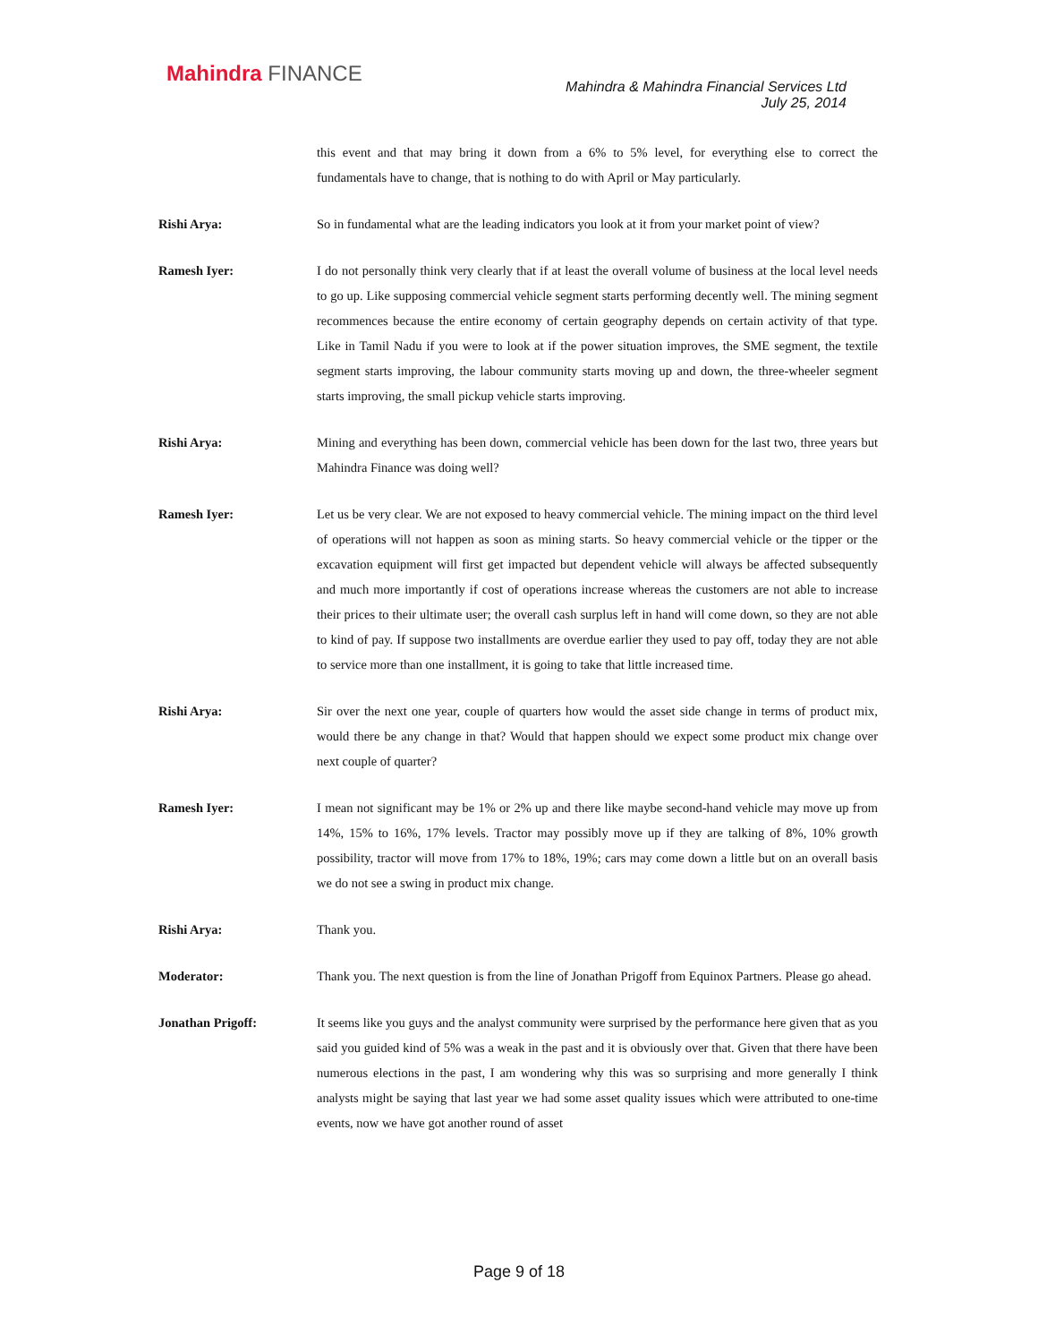Mahindra FINANCE
Mahindra & Mahindra Financial Services Ltd
July 25, 2014
this event and that may bring it down from a 6% to 5% level, for everything else to correct the fundamentals have to change, that is nothing to do with April or May particularly.
Rishi Arya: So in fundamental what are the leading indicators you look at it from your market point of view?
Ramesh Iyer: I do not personally think very clearly that if at least the overall volume of business at the local level needs to go up. Like supposing commercial vehicle segment starts performing decently well. The mining segment recommences because the entire economy of certain geography depends on certain activity of that type. Like in Tamil Nadu if you were to look at if the power situation improves, the SME segment, the textile segment starts improving, the labour community starts moving up and down, the three-wheeler segment starts improving, the small pickup vehicle starts improving.
Rishi Arya: Mining and everything has been down, commercial vehicle has been down for the last two, three years but Mahindra Finance was doing well?
Ramesh Iyer: Let us be very clear. We are not exposed to heavy commercial vehicle. The mining impact on the third level of operations will not happen as soon as mining starts. So heavy commercial vehicle or the tipper or the excavation equipment will first get impacted but dependent vehicle will always be affected subsequently and much more importantly if cost of operations increase whereas the customers are not able to increase their prices to their ultimate user; the overall cash surplus left in hand will come down, so they are not able to kind of pay. If suppose two installments are overdue earlier they used to pay off, today they are not able to service more than one installment, it is going to take that little increased time.
Rishi Arya: Sir over the next one year, couple of quarters how would the asset side change in terms of product mix, would there be any change in that? Would that happen should we expect some product mix change over next couple of quarter?
Ramesh Iyer: I mean not significant may be 1% or 2% up and there like maybe second-hand vehicle may move up from 14%, 15% to 16%, 17% levels. Tractor may possibly move up if they are talking of 8%, 10% growth possibility, tractor will move from 17% to 18%, 19%; cars may come down a little but on an overall basis we do not see a swing in product mix change.
Rishi Arya: Thank you.
Moderator: Thank you. The next question is from the line of Jonathan Prigoff from Equinox Partners. Please go ahead.
Jonathan Prigoff: It seems like you guys and the analyst community were surprised by the performance here given that as you said you guided kind of 5% was a weak in the past and it is obviously over that. Given that there have been numerous elections in the past, I am wondering why this was so surprising and more generally I think analysts might be saying that last year we had some asset quality issues which were attributed to one-time events, now we have got another round of asset
Page 9 of 18